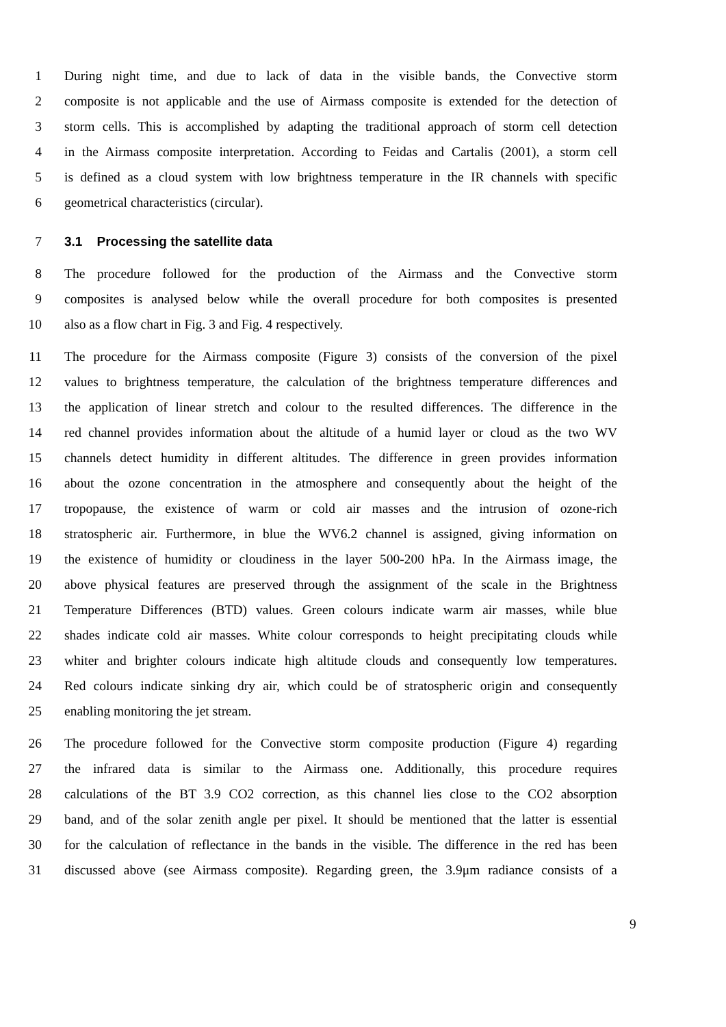1 During night time, and due to lack of data in the visible bands, the Convective storm
2 composite is not applicable and the use of Airmass composite is extended for the detection of
3 storm cells. This is accomplished by adapting the traditional approach of storm cell detection
4 in the Airmass composite interpretation. According to Feidas and Cartalis (2001), a storm cell
5 is defined as a cloud system with low brightness temperature in the IR channels with specific
6 geometrical characteristics (circular).
7 3.1 Processing the satellite data
8 The procedure followed for the production of the Airmass and the Convective storm
9 composites is analysed below while the overall procedure for both composites is presented
10 also as a flow chart in Fig. 3 and Fig. 4 respectively.
11 The procedure for the Airmass composite (Figure 3) consists of the conversion of the pixel
12 values to brightness temperature, the calculation of the brightness temperature differences and
13 the application of linear stretch and colour to the resulted differences. The difference in the
14 red channel provides information about the altitude of a humid layer or cloud as the two WV
15 channels detect humidity in different altitudes. The difference in green provides information
16 about the ozone concentration in the atmosphere and consequently about the height of the
17 tropopause, the existence of warm or cold air masses and the intrusion of ozone-rich
18 stratospheric air. Furthermore, in blue the WV6.2 channel is assigned, giving information on
19 the existence of humidity or cloudiness in the layer 500-200 hPa. In the Airmass image, the
20 above physical features are preserved through the assignment of the scale in the Brightness
21 Temperature Differences (BTD) values. Green colours indicate warm air masses, while blue
22 shades indicate cold air masses. White colour corresponds to height precipitating clouds while
23 whiter and brighter colours indicate high altitude clouds and consequently low temperatures.
24 Red colours indicate sinking dry air, which could be of stratospheric origin and consequently
25 enabling monitoring the jet stream.
26 The procedure followed for the Convective storm composite production (Figure 4) regarding
27 the infrared data is similar to the Airmass one. Additionally, this procedure requires
28 calculations of the BT 3.9 CO2 correction, as this channel lies close to the CO2 absorption
29 band, and of the solar zenith angle per pixel. It should be mentioned that the latter is essential
30 for the calculation of reflectance in the bands in the visible. The difference in the red has been
31 discussed above (see Airmass composite). Regarding green, the 3.9μm radiance consists of a
9